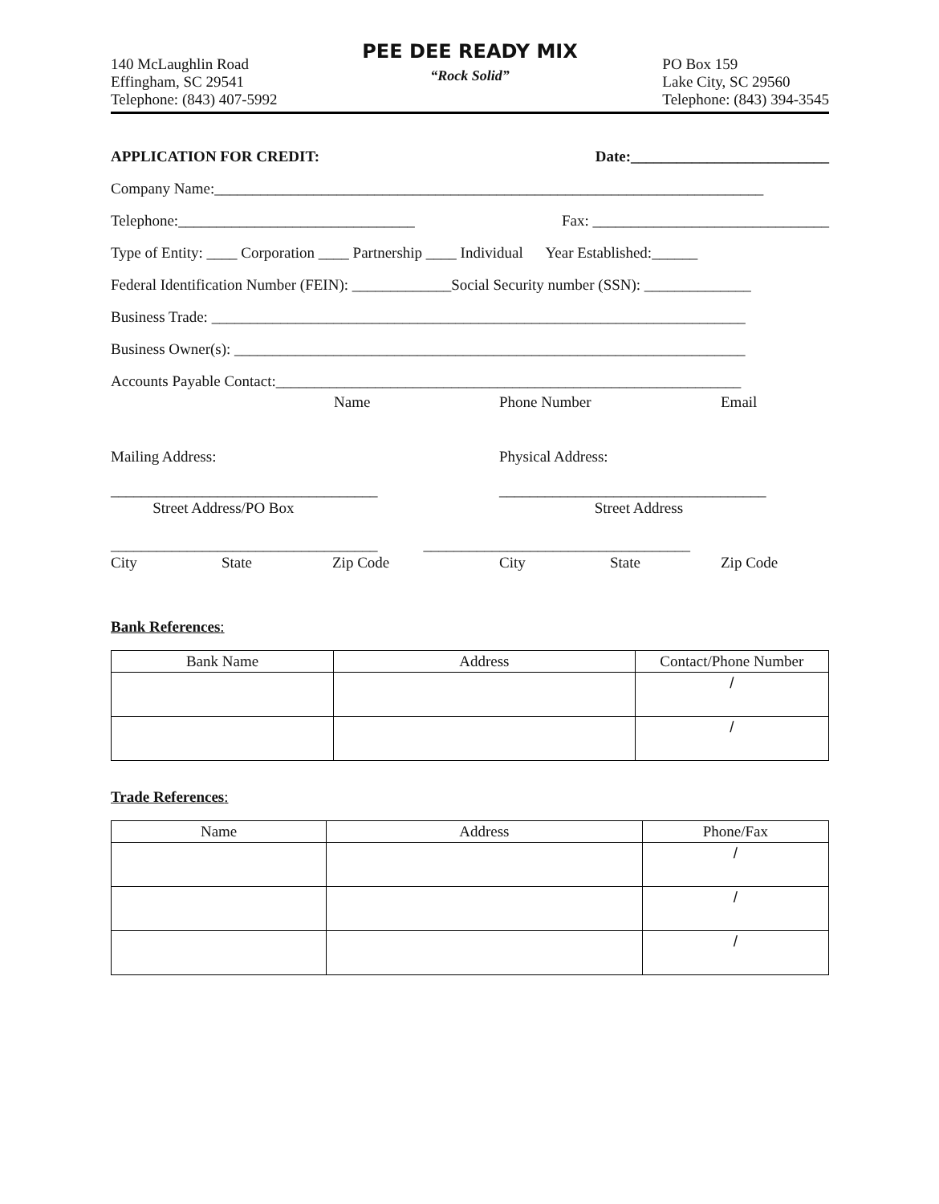140 McLaughlin Road
Effingham, SC 29541
Telephone: (843) 407-5992
PEE DEE READY MIX
“Rock Solid”
PO Box 159
Lake City, SC 29560
Telephone: (843) 394-3545
APPLICATION FOR CREDIT: Date:__________________________
Company Name:________________________________________________________________________
Telephone:_______________________________ Fax: _______________________________
Type of Entity: ____ Corporation ____ Partnership ____ Individual Year Established:______
Federal Identification Number (FEIN): _____________Social Security number (SSN): ______________
Business Trade: ______________________________________________________________________
Business Owner(s): ___________________________________________________________________
Accounts Payable Contact:_____________________________________________________________
Name Phone Number Email
Mailing Address: Physical Address:
___________________________________
Street Address/PO Box ___________________________________
Street Address
___________________________________ ___________________________________
City State Zip Code City State Zip Code
Bank References:
| Bank Name | Address | Contact/Phone Number |
| --- | --- | --- |
| | | / |
| | | / |
Trade References:
| Name | Address | Phone/Fax |
| --- | --- | --- |
| | | / |
| | | / |
| | | / |